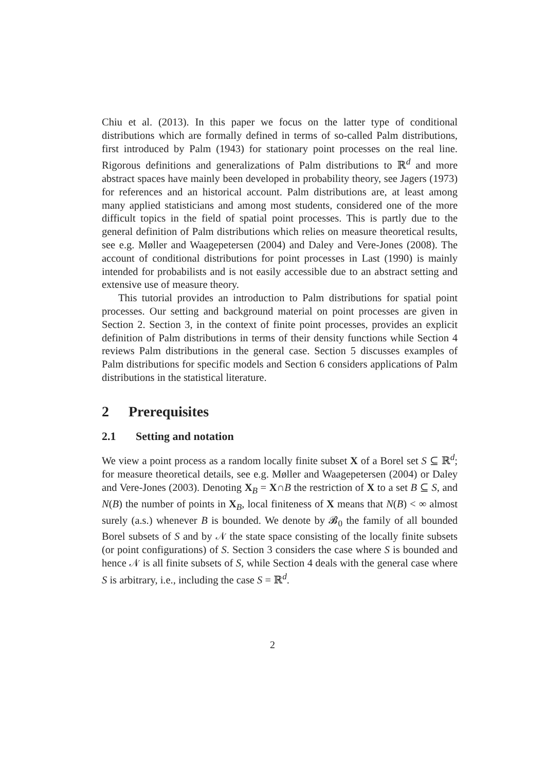Chiu et al. (2013). In this paper we focus on the latter type of conditional distributions which are formally defined in terms of so-called Palm distributions, first introduced by Palm (1943) for stationary point processes on the real line. Rigorous definitions and generalizations of Palm distributions to ℝ<sup>d</sup> and more abstract spaces have mainly been developed in probability theory, see Jagers (1973) for references and an historical account. Palm distributions are, at least among many applied statisticians and among most students, considered one of the more difficult topics in the field of spatial point processes. This is partly due to the general definition of Palm distributions which relies on measure theoretical results, see e.g. Møller and Waagepetersen (2004) and Daley and Vere-Jones (2008). The account of conditional distributions for point processes in Last (1990) is mainly intended for probabilists and is not easily accessible due to an abstract setting and extensive use of measure theory.
This tutorial provides an introduction to Palm distributions for spatial point processes. Our setting and background material on point processes are given in Section 2. Section 3, in the context of finite point processes, provides an explicit definition of Palm distributions in terms of their density functions while Section 4 reviews Palm distributions in the general case. Section 5 discusses examples of Palm distributions for specific models and Section 6 considers applications of Palm distributions in the statistical literature.
2 Prerequisites
2.1 Setting and notation
We view a point process as a random locally finite subset X of a Borel set S ⊆ ℝ<sup>d</sup>; for measure theoretical details, see e.g. Møller and Waagepetersen (2004) or Daley and Vere-Jones (2003). Denoting X<sub>B</sub> = X∩B the restriction of X to a set B ⊆ S, and N(B) the number of points in X<sub>B</sub>, local finiteness of X means that N(B) < ∞ almost surely (a.s.) whenever B is bounded. We denote by 𝓑<sub>0</sub> the family of all bounded Borel subsets of S and by 𝒩 the state space consisting of the locally finite subsets (or point configurations) of S. Section 3 considers the case where S is bounded and hence 𝒩 is all finite subsets of S, while Section 4 deals with the general case where S is arbitrary, i.e., including the case S = ℝ<sup>d</sup>.
2